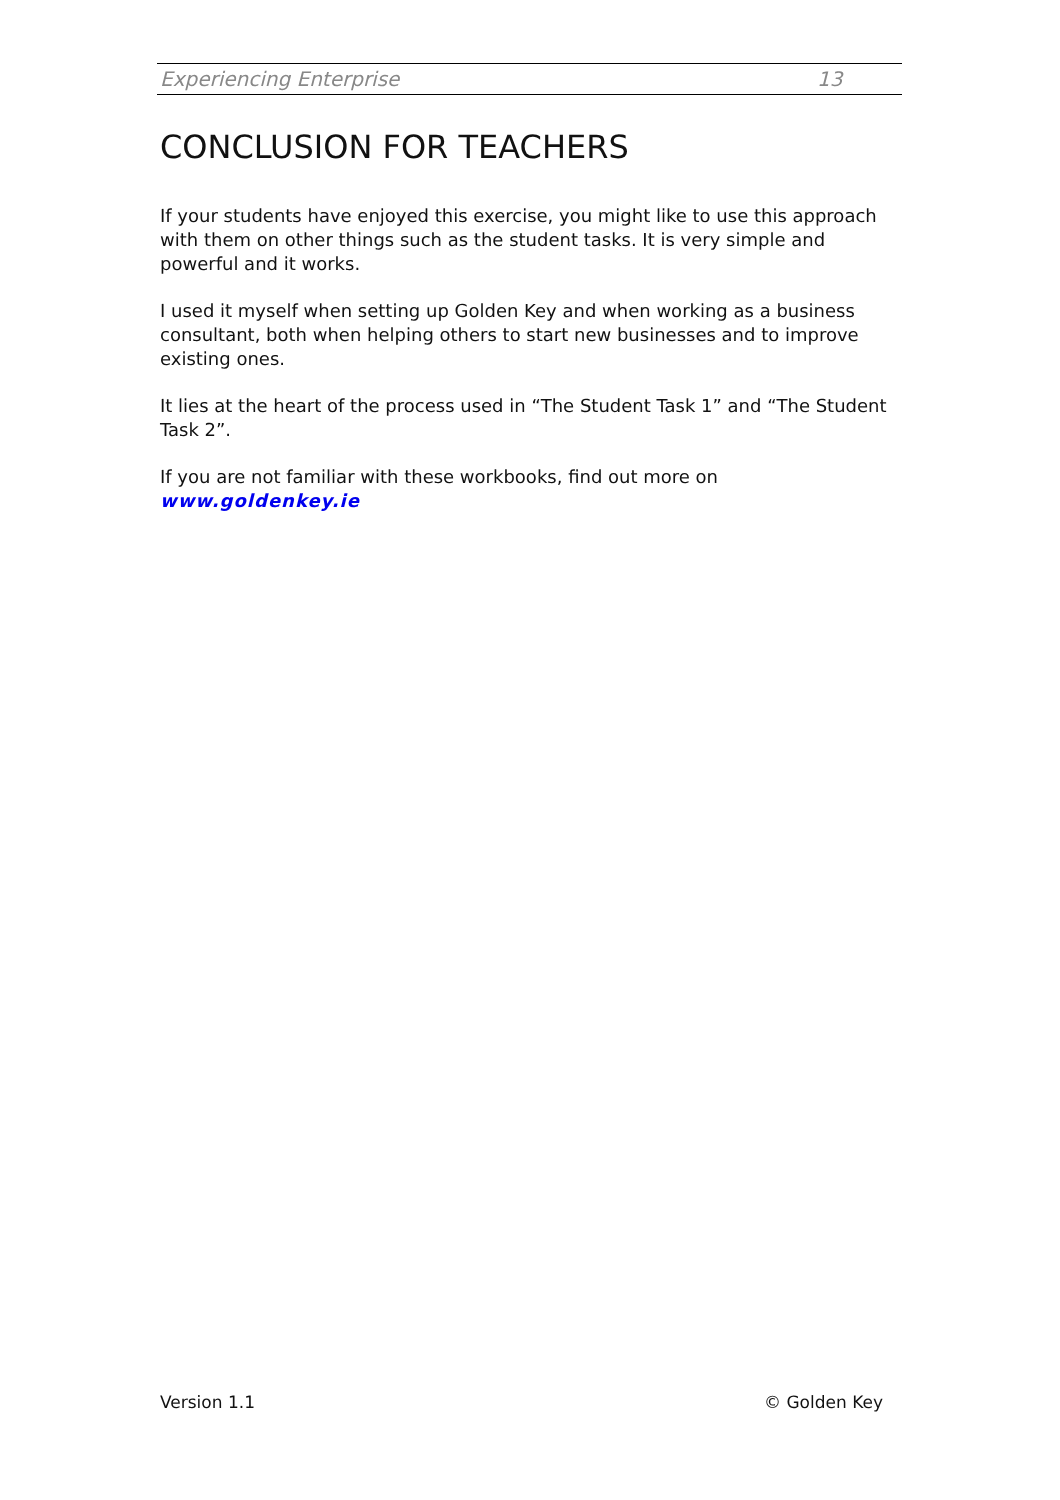Experiencing Enterprise 13
CONCLUSION FOR TEACHERS
If your students have enjoyed this exercise, you might like to use this approach with them on other things such as the student tasks. It is very simple and powerful and it works.
I used it myself when setting up Golden Key and when working as a business consultant, both when helping others to start new businesses and to improve existing ones.
It lies at the heart of the process used in “The Student Task 1” and “The Student Task 2”.
If you are not familiar with these workbooks, find out more on
www.goldenkey.ie
Version 1.1 © Golden Key